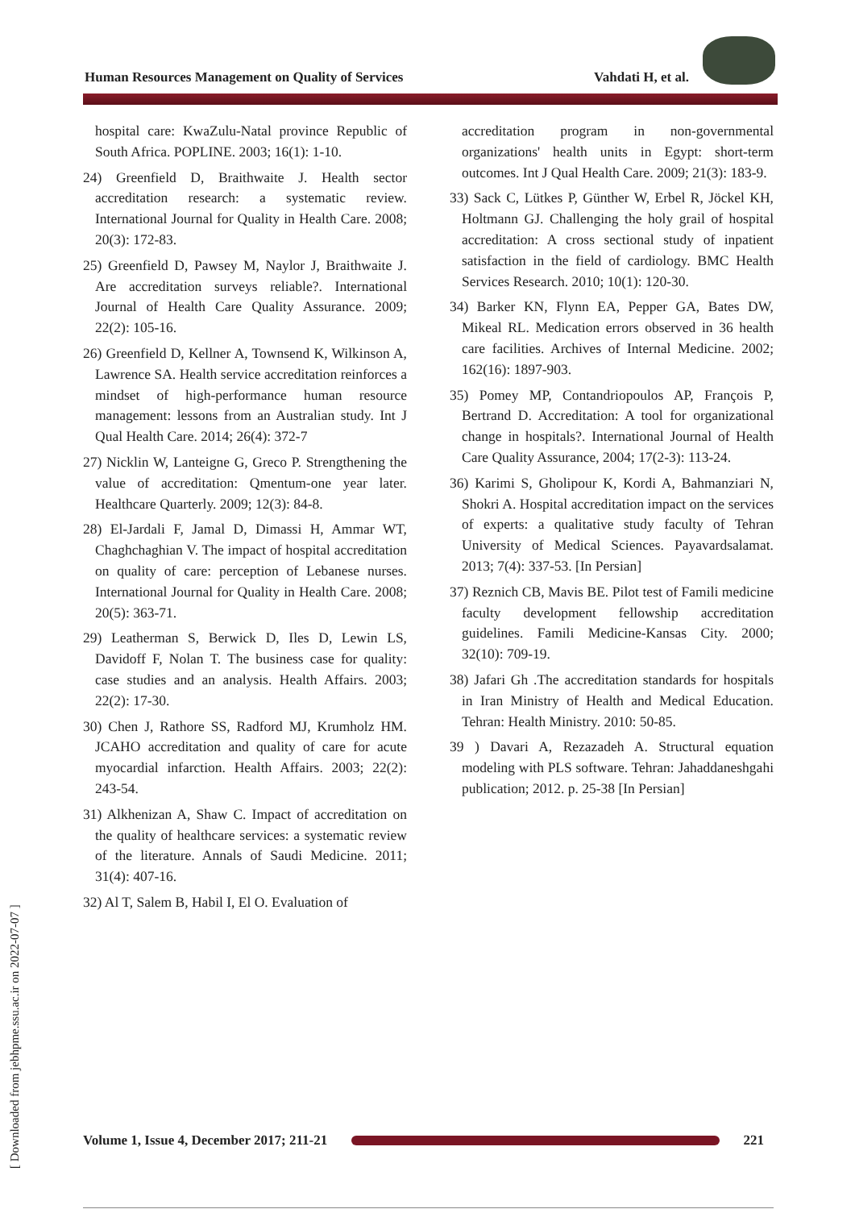Human Resources Management on Quality of Services Vahdati H, et al.
[ Downloaded from jebhpme.ssu.ac.ir on 2022-07-07 ]
hospital care: KwaZulu-Natal province Republic of South Africa. POPLINE. 2003; 16(1): 1-10.
24) Greenfield D, Braithwaite J. Health sector accreditation research: a systematic review. International Journal for Quality in Health Care. 2008; 20(3): 172-83.
25) Greenfield D, Pawsey M, Naylor J, Braithwaite J. Are accreditation surveys reliable?. International Journal of Health Care Quality Assurance. 2009; 22(2): 105-16.
26) Greenfield D, Kellner A, Townsend K, Wilkinson A, Lawrence SA. Health service accreditation reinforces a mindset of high-performance human resource management: lessons from an Australian study. Int J Qual Health Care. 2014; 26(4): 372-7
27) Nicklin W, Lanteigne G, Greco P. Strengthening the value of accreditation: Qmentum-one year later. Healthcare Quarterly. 2009; 12(3): 84-8.
28) El-Jardali F, Jamal D, Dimassi H, Ammar WT, Chaghchaghian V. The impact of hospital accreditation on quality of care: perception of Lebanese nurses. International Journal for Quality in Health Care. 2008; 20(5): 363-71.
29) Leatherman S, Berwick D, Iles D, Lewin LS, Davidoff F, Nolan T. The business case for quality: case studies and an analysis. Health Affairs. 2003; 22(2): 17-30.
30) Chen J, Rathore SS, Radford MJ, Krumholz HM. JCAHO accreditation and quality of care for acute myocardial infarction. Health Affairs. 2003; 22(2): 243-54.
31) Alkhenizan A, Shaw C. Impact of accreditation on the quality of healthcare services: a systematic review of the literature. Annals of Saudi Medicine. 2011; 31(4): 407-16.
32) Al T, Salem B, Habil I, El O. Evaluation of
accreditation program in non-governmental organizations' health units in Egypt: short-term outcomes. Int J Qual Health Care. 2009; 21(3): 183-9.
33) Sack C, Lütkes P, Günther W, Erbel R, Jöckel KH, Holtmann GJ. Challenging the holy grail of hospital accreditation: A cross sectional study of inpatient satisfaction in the field of cardiology. BMC Health Services Research. 2010; 10(1): 120-30.
34) Barker KN, Flynn EA, Pepper GA, Bates DW, Mikeal RL. Medication errors observed in 36 health care facilities. Archives of Internal Medicine. 2002; 162(16): 1897-903.
35) Pomey MP, Contandriopoulos AP, François P, Bertrand D. Accreditation: A tool for organizational change in hospitals?. International Journal of Health Care Quality Assurance, 2004; 17(2-3): 113-24.
36) Karimi S, Gholipour K, Kordi A, Bahmanziari N, Shokri A. Hospital accreditation impact on the services of experts: a qualitative study faculty of Tehran University of Medical Sciences. Payavardsalamat. 2013; 7(4): 337-53. [In Persian]
37) Reznich CB, Mavis BE. Pilot test of Famili medicine faculty development fellowship accreditation guidelines. Famili Medicine-Kansas City. 2000; 32(10): 709-19.
38) Jafari Gh .The accreditation standards for hospitals in Iran Ministry of Health and Medical Education. Tehran: Health Ministry. 2010: 50-85.
39 ) Davari A, Rezazadeh A. Structural equation modeling with PLS software. Tehran: Jahaddaneshgahi publication; 2012. p. 25-38 [In Persian]
Volume 1, Issue 4, December 2017; 211-21
221